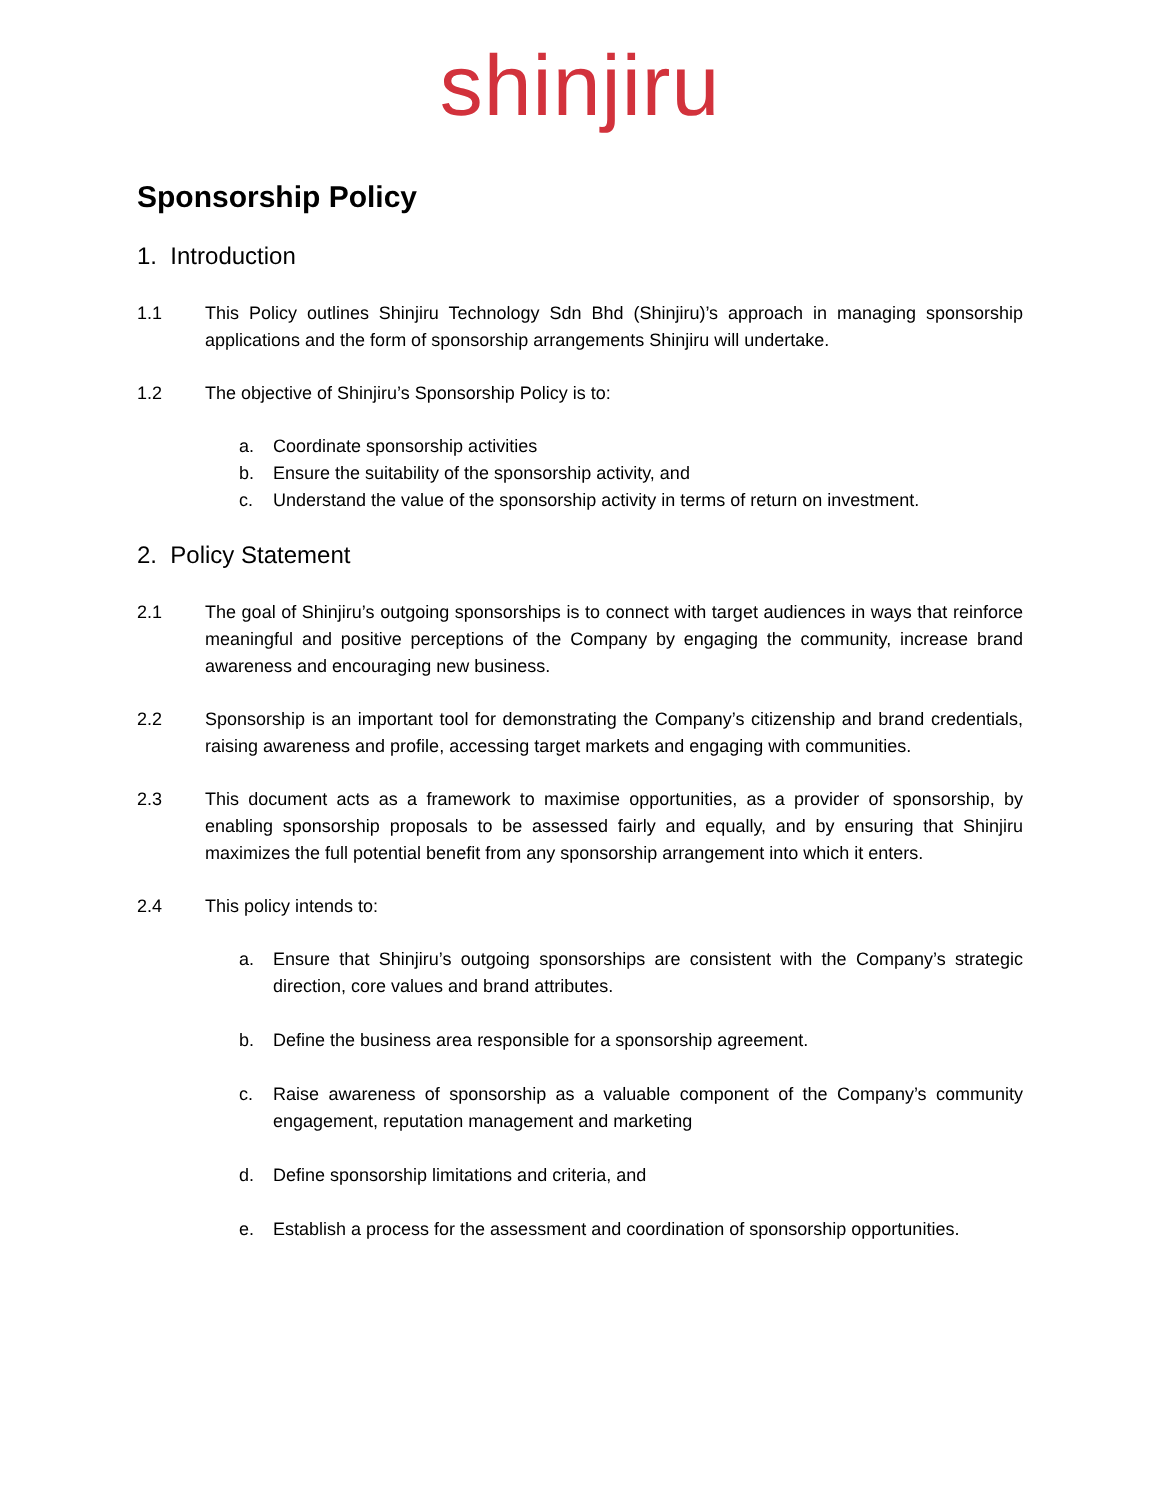shinjiru
Sponsorship Policy
1. Introduction
1.1 This Policy outlines Shinjiru Technology Sdn Bhd (Shinjiru)’s approach in managing sponsorship applications and the form of sponsorship arrangements Shinjiru will undertake.
1.2 The objective of Shinjiru’s Sponsorship Policy is to:
a. Coordinate sponsorship activities
b. Ensure the suitability of the sponsorship activity, and
c. Understand the value of the sponsorship activity in terms of return on investment.
2. Policy Statement
2.1 The goal of Shinjiru’s outgoing sponsorships is to connect with target audiences in ways that reinforce meaningful and positive perceptions of the Company by engaging the community, increase brand awareness and encouraging new business.
2.2 Sponsorship is an important tool for demonstrating the Company’s citizenship and brand credentials, raising awareness and profile, accessing target markets and engaging with communities.
2.3 This document acts as a framework to maximise opportunities, as a provider of sponsorship, by enabling sponsorship proposals to be assessed fairly and equally, and by ensuring that Shinjiru maximizes the full potential benefit from any sponsorship arrangement into which it enters.
2.4 This policy intends to:
a. Ensure that Shinjiru’s outgoing sponsorships are consistent with the Company’s strategic direction, core values and brand attributes.
b. Define the business area responsible for a sponsorship agreement.
c. Raise awareness of sponsorship as a valuable component of the Company’s community engagement, reputation management and marketing
d. Define sponsorship limitations and criteria, and
e. Establish a process for the assessment and coordination of sponsorship opportunities.